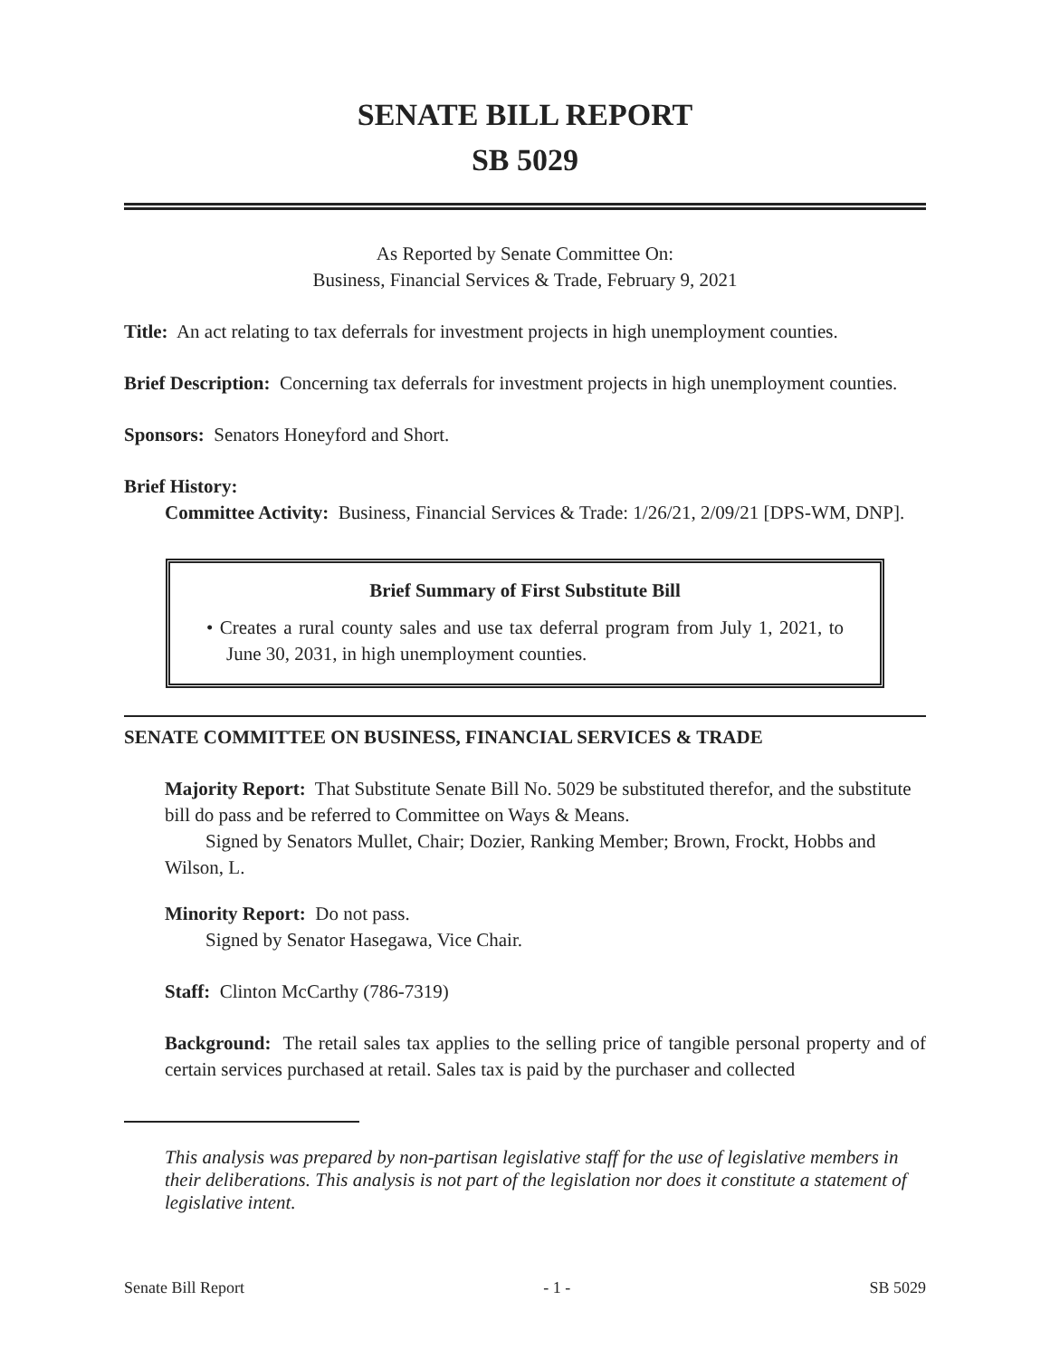SENATE BILL REPORT
SB 5029
As Reported by Senate Committee On:
Business, Financial Services & Trade, February 9, 2021
Title: An act relating to tax deferrals for investment projects in high unemployment counties.
Brief Description: Concerning tax deferrals for investment projects in high unemployment counties.
Sponsors: Senators Honeyford and Short.
Brief History:
Committee Activity: Business, Financial Services & Trade: 1/26/21, 2/09/21 [DPS-WM, DNP].
Brief Summary of First Substitute Bill
• Creates a rural county sales and use tax deferral program from July 1, 2021, to June 30, 2031, in high unemployment counties.
SENATE COMMITTEE ON BUSINESS, FINANCIAL SERVICES & TRADE
Majority Report: That Substitute Senate Bill No. 5029 be substituted therefor, and the substitute bill do pass and be referred to Committee on Ways & Means.
Signed by Senators Mullet, Chair; Dozier, Ranking Member; Brown, Frockt, Hobbs and Wilson, L.
Minority Report: Do not pass.
Signed by Senator Hasegawa, Vice Chair.
Staff: Clinton McCarthy (786-7319)
Background: The retail sales tax applies to the selling price of tangible personal property and of certain services purchased at retail. Sales tax is paid by the purchaser and collected
This analysis was prepared by non-partisan legislative staff for the use of legislative members in their deliberations. This analysis is not part of the legislation nor does it constitute a statement of legislative intent.
Senate Bill Report - 1 - SB 5029